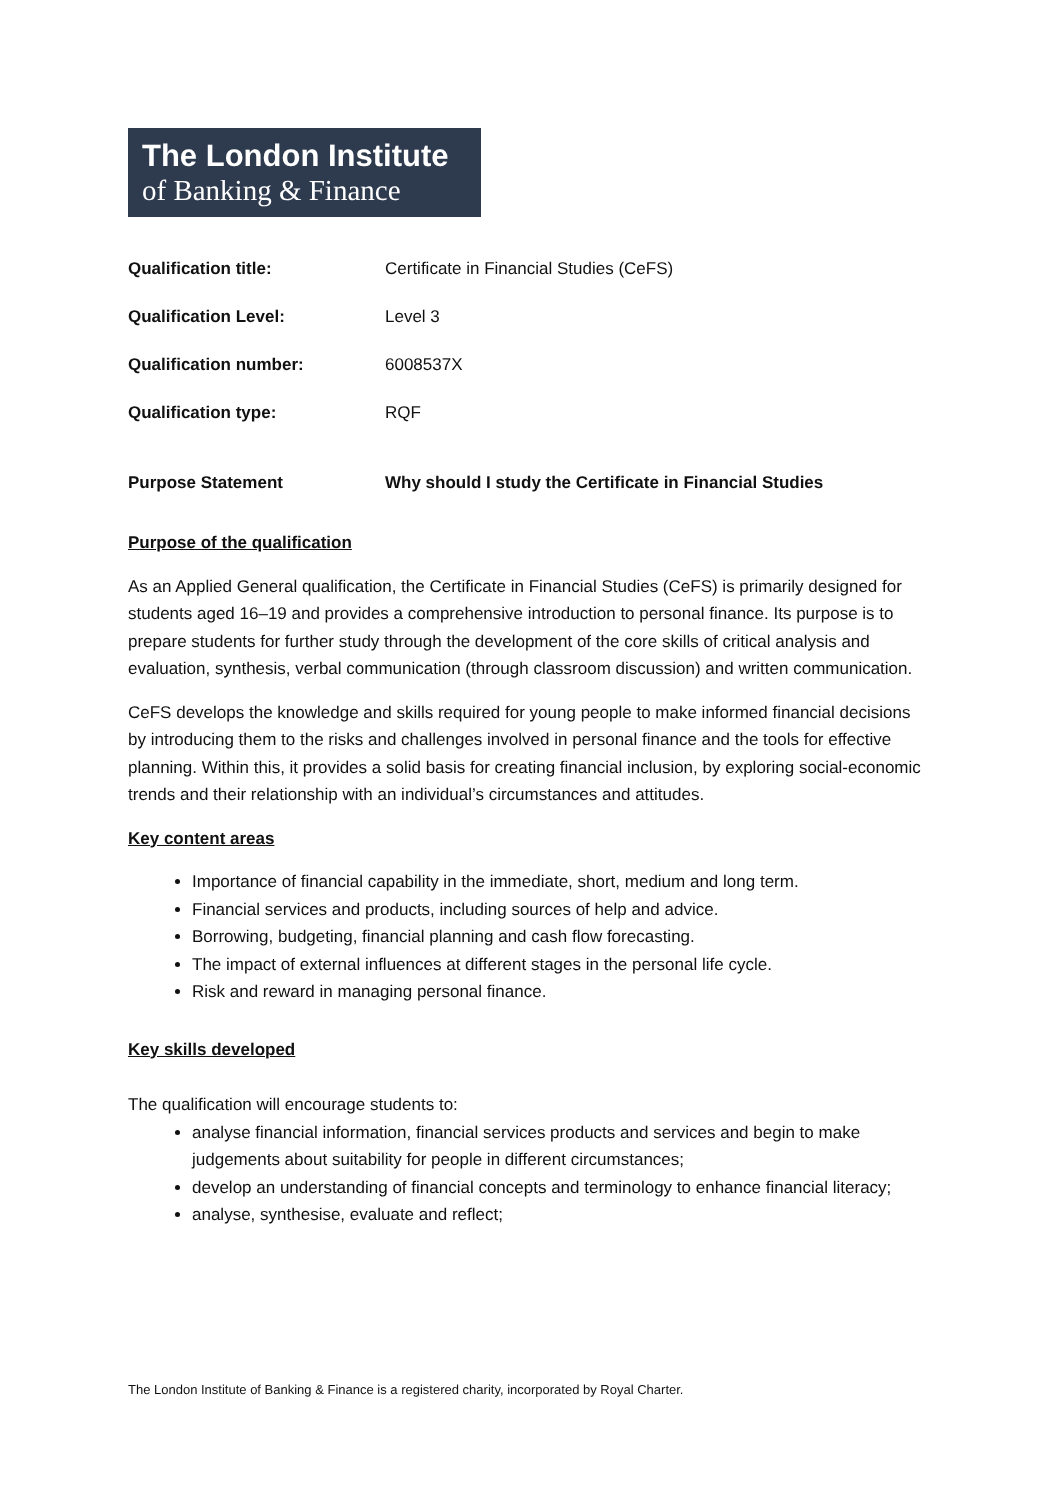The London Institute
of Banking & Finance
| Qualification title: | Certificate in Financial Studies (CeFS) |
| Qualification Level: | Level 3 |
| Qualification number: | 6008537X |
| Qualification type: | RQF |
| Purpose Statement | Why should I study the Certificate in Financial Studies |
Purpose of the qualification
As an Applied General qualification, the Certificate in Financial Studies (CeFS) is primarily designed for students aged 16–19 and provides a comprehensive introduction to personal finance. Its purpose is to prepare students for further study through the development of the core skills of critical analysis and evaluation, synthesis, verbal communication (through classroom discussion) and written communication.
CeFS develops the knowledge and skills required for young people to make informed financial decisions by introducing them to the risks and challenges involved in personal finance and the tools for effective planning. Within this, it provides a solid basis for creating financial inclusion, by exploring social-economic trends and their relationship with an individual’s circumstances and attitudes.
Key content areas
Importance of financial capability in the immediate, short, medium and long term.
Financial services and products, including sources of help and advice.
Borrowing, budgeting, financial planning and cash flow forecasting.
The impact of external influences at different stages in the personal life cycle.
Risk and reward in managing personal finance.
Key skills developed
The qualification will encourage students to:
analyse financial information, financial services products and services and begin to make judgements about suitability for people in different circumstances;
develop an understanding of financial concepts and terminology to enhance financial literacy;
analyse, synthesise, evaluate and reflect;
The London Institute of Banking & Finance is a registered charity, incorporated by Royal Charter.